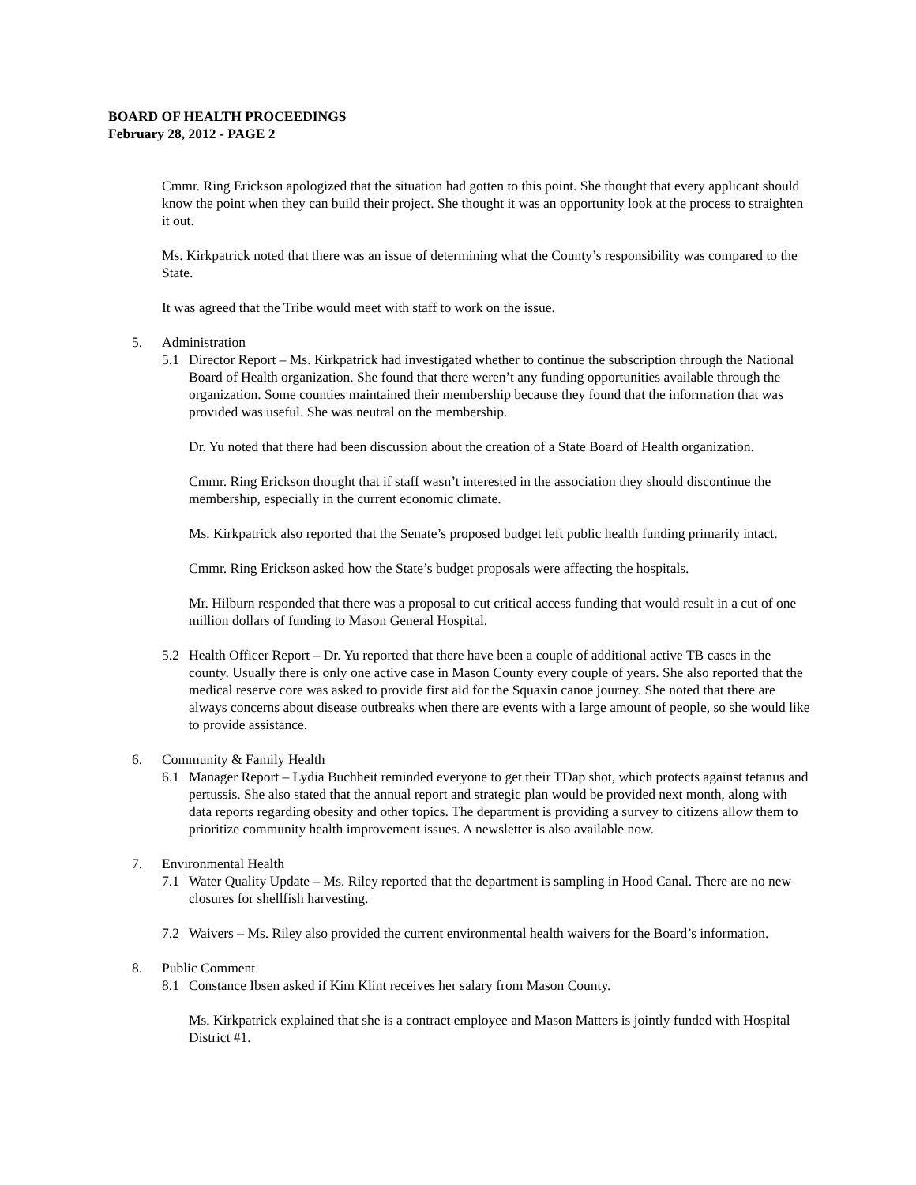BOARD OF HEALTH PROCEEDINGS
February 28, 2012 - PAGE 2
Cmmr. Ring Erickson apologized that the situation had gotten to this point. She thought that every applicant should know the point when they can build their project. She thought it was an opportunity look at the process to straighten it out.
Ms. Kirkpatrick noted that there was an issue of determining what the County’s responsibility was compared to the State.
It was agreed that the Tribe would meet with staff to work on the issue.
5. Administration
5.1 Director Report – Ms. Kirkpatrick had investigated whether to continue the subscription through the National Board of Health organization. She found that there weren’t any funding opportunities available through the organization. Some counties maintained their membership because they found that the information that was provided was useful. She was neutral on the membership.
Dr. Yu noted that there had been discussion about the creation of a State Board of Health organization.
Cmmr. Ring Erickson thought that if staff wasn’t interested in the association they should discontinue the membership, especially in the current economic climate.
Ms. Kirkpatrick also reported that the Senate’s proposed budget left public health funding primarily intact.
Cmmr. Ring Erickson asked how the State’s budget proposals were affecting the hospitals.
Mr. Hilburn responded that there was a proposal to cut critical access funding that would result in a cut of one million dollars of funding to Mason General Hospital.
5.2 Health Officer Report – Dr. Yu reported that there have been a couple of additional active TB cases in the county. Usually there is only one active case in Mason County every couple of years. She also reported that the medical reserve core was asked to provide first aid for the Squaxin canoe journey. She noted that there are always concerns about disease outbreaks when there are events with a large amount of people, so she would like to provide assistance.
6. Community & Family Health
6.1 Manager Report – Lydia Buchheit reminded everyone to get their TDap shot, which protects against tetanus and pertussis. She also stated that the annual report and strategic plan would be provided next month, along with data reports regarding obesity and other topics. The department is providing a survey to citizens allow them to prioritize community health improvement issues. A newsletter is also available now.
7. Environmental Health
7.1 Water Quality Update – Ms. Riley reported that the department is sampling in Hood Canal. There are no new closures for shellfish harvesting.
7.2 Waivers – Ms. Riley also provided the current environmental health waivers for the Board’s information.
8. Public Comment
8.1 Constance Ibsen asked if Kim Klint receives her salary from Mason County.
Ms. Kirkpatrick explained that she is a contract employee and Mason Matters is jointly funded with Hospital District #1.